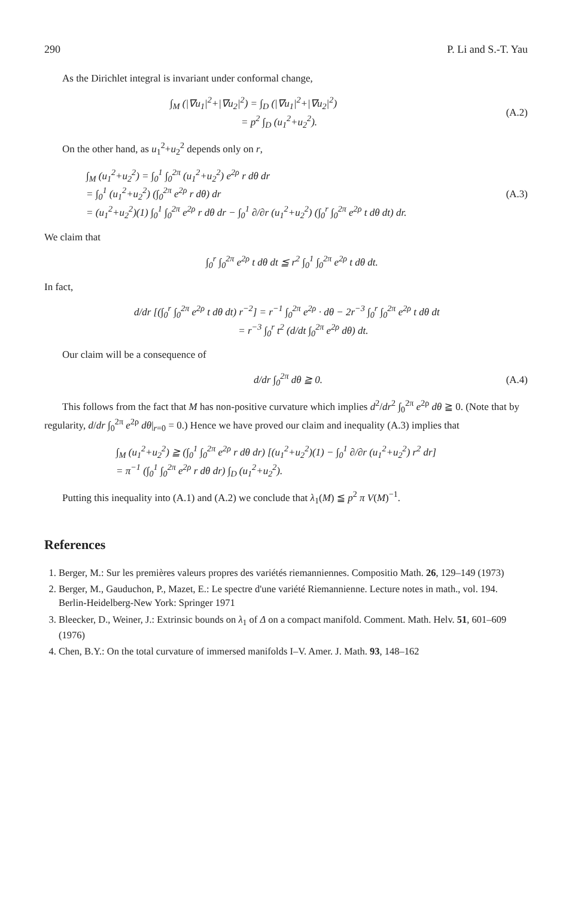290 P. Li and S.-T. Yau
As the Dirichlet integral is invariant under conformal change,
∫<sub>M</sub> (|∇u<sub>1</sub>|<sup>2</sup>+|∇u<sub>2</sub>|<sup>2</sup>) = ∫<sub>D</sub> (|∇u<sub>1</sub>|<sup>2</sup>+|∇u<sub>2</sub>|<sup>2</sup>)
= p<sup>2</sup> ∫<sub>D</sub> (u<sub>1</sub><sup>2</sup>+u<sub>2</sub><sup>2</sup>).
(A.2)
On the other hand, as u<sub>1</sub><sup>2</sup>+u<sub>2</sub><sup>2</sup> depends only on r,
∫<sub>M</sub> (u<sub>1</sub><sup>2</sup>+u<sub>2</sub><sup>2</sup>) = ∫<sub>0</sub><sup>1</sup> ∫<sub>0</sub><sup>2π</sup> (u<sub>1</sub><sup>2</sup>+u<sub>2</sub><sup>2</sup>) e<sup>2ρ</sup> r dθ dr
= ∫<sub>0</sub><sup>1</sup> (u<sub>1</sub><sup>2</sup>+u<sub>2</sub><sup>2</sup>) (∫<sub>0</sub><sup>2π</sup> e<sup>2ρ</sup> r dθ) dr
= (u<sub>1</sub><sup>2</sup>+u<sub>2</sub><sup>2</sup>)(1) ∫<sub>0</sub><sup>1</sup> ∫<sub>0</sub><sup>2π</sup> e<sup>2ρ</sup> r dθ dr − ∫<sub>0</sub><sup>1</sup> ∂/∂r (u<sub>1</sub><sup>2</sup>+u<sub>2</sub><sup>2</sup>) (∫<sub>0</sub><sup>r</sup> ∫<sub>0</sub><sup>2π</sup> e<sup>2ρ</sup> t dθ dt) dr.
(A.3)
We claim that
∫<sub>0</sub><sup>r</sup> ∫<sub>0</sub><sup>2π</sup> e<sup>2ρ</sup> t dθ dt ≦ r<sup>2</sup> ∫<sub>0</sub><sup>1</sup> ∫<sub>0</sub><sup>2π</sup> e<sup>2ρ</sup> t dθ dt.
In fact,
d/dr [(∫<sub>0</sub><sup>r</sup> ∫<sub>0</sub><sup>2π</sup> e<sup>2ρ</sup> t dθ dt) r<sup>−2</sup>] = r<sup>−1</sup> ∫<sub>0</sub><sup>2π</sup> e<sup>2ρ</sup> · dθ − 2r<sup>−3</sup> ∫<sub>0</sub><sup>r</sup> ∫<sub>0</sub><sup>2π</sup> e<sup>2ρ</sup> t dθ dt
= r<sup>−3</sup> ∫<sub>0</sub><sup>r</sup> t<sup>2</sup> (d/dt ∫<sub>0</sub><sup>2π</sup> e<sup>2ρ</sup> dθ) dt.
Our claim will be a consequence of
d/dr ∫<sub>0</sub><sup>2π</sup> dθ ≧ 0. (A.4)
This follows from the fact that M has non-positive curvature which implies d<sup>2</sup>/dr<sup>2</sup> ∫<sub>0</sub><sup>2π</sup> e<sup>2ρ</sup> dθ ≧ 0. (Note that by regularity, d/dr ∫<sub>0</sub><sup>2π</sup> e<sup>2ρ</sup> dθ|<sub>r=0</sub> = 0.) Hence we have proved our claim and inequality (A.3) implies that
∫<sub>M</sub> (u<sub>1</sub><sup>2</sup>+u<sub>2</sub><sup>2</sup>) ≧ (∫<sub>0</sub><sup>1</sup> ∫<sub>0</sub><sup>2π</sup> e<sup>2ρ</sup> r dθ dr) [(u<sub>1</sub><sup>2</sup>+u<sub>2</sub><sup>2</sup>)(1) − ∫<sub>0</sub><sup>1</sup> ∂/∂r (u<sub>1</sub><sup>2</sup>+u<sub>2</sub><sup>2</sup>) r<sup>2</sup> dr]
= π<sup>−1</sup> (∫<sub>0</sub><sup>1</sup> ∫<sub>0</sub><sup>2π</sup> e<sup>2ρ</sup> r dθ dr) ∫<sub>D</sub> (u<sub>1</sub><sup>2</sup>+u<sub>2</sub><sup>2</sup>).
Putting this inequality into (A.1) and (A.2) we conclude that λ<sub>1</sub>(M) ≦ p<sup>2</sup> π V(M)<sup>−1</sup>.
References
1. Berger, M.: Sur les premières valeurs propres des variétés riemanniennes. Compositio Math. 26, 129–149 (1973)
2. Berger, M., Gauduchon, P., Mazet, E.: Le spectre d'une variété Riemannienne. Lecture notes in math., vol. 194. Berlin-Heidelberg-New York: Springer 1971
3. Bleecker, D., Weiner, J.: Extrinsic bounds on λ<sub>1</sub> of Δ on a compact manifold. Comment. Math. Helv. 51, 601–609 (1976)
4. Chen, B.Y.: On the total curvature of immersed manifolds I–V. Amer. J. Math. 93, 148–162